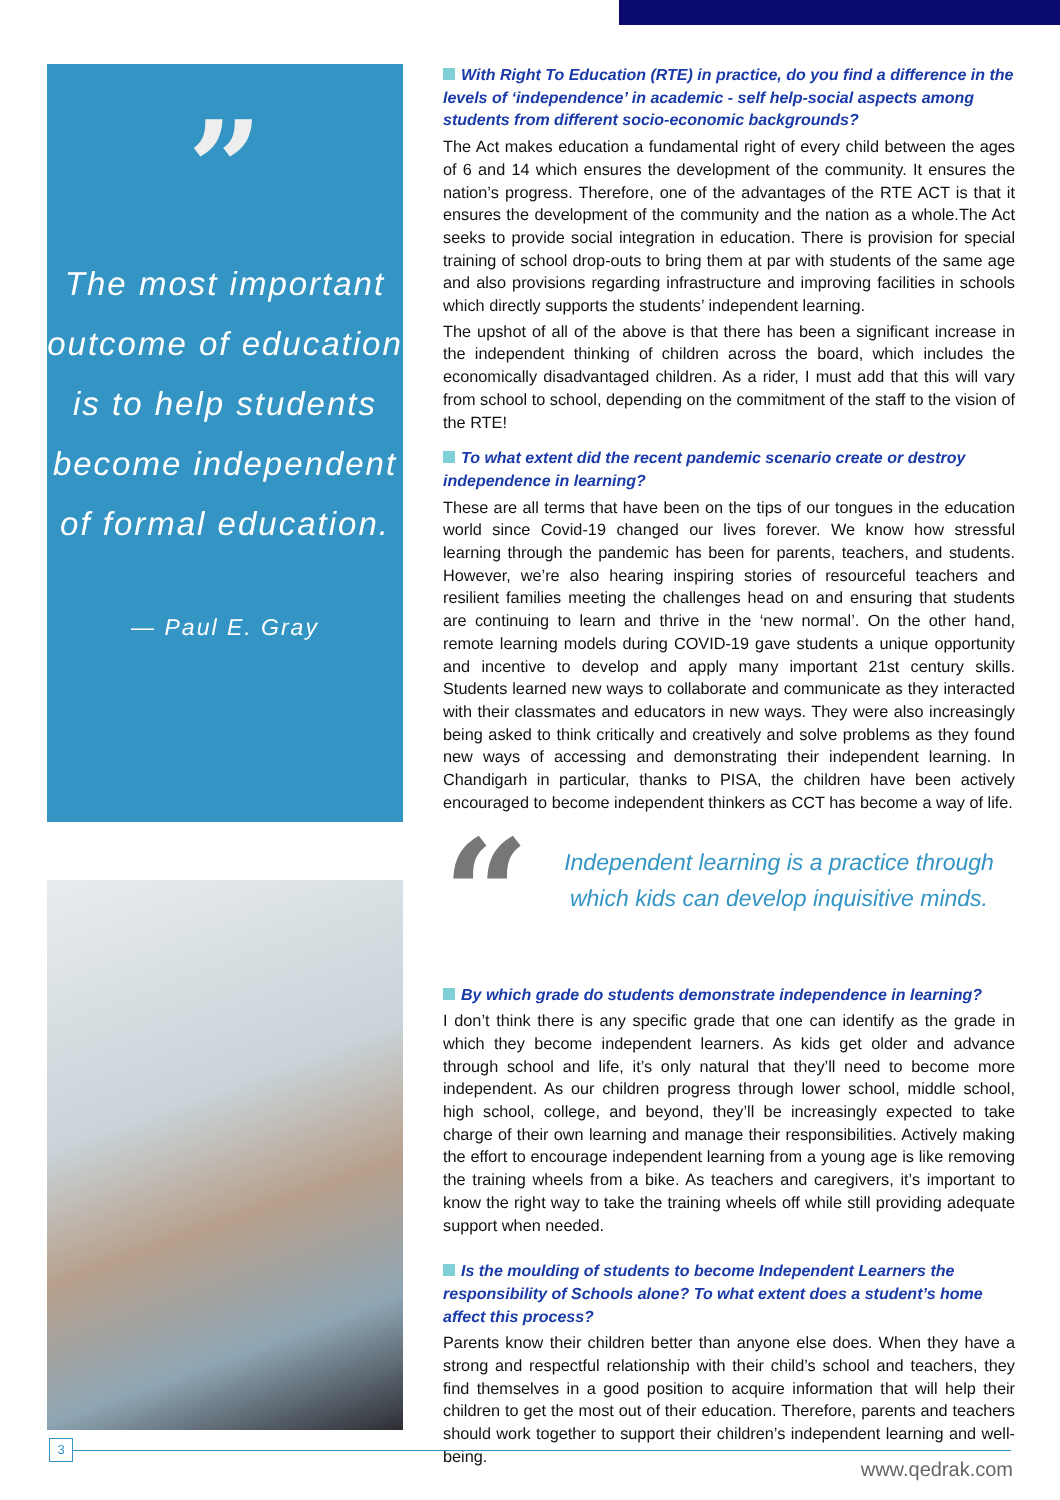”
The most important outcome of education is to help students become independent of formal education.
— Paul E. Gray
With Right To Education (RTE) in practice, do you find a difference in the levels of ‘independence’ in academic - self help-social aspects among students from different socio-economic backgrounds?
The Act makes education a fundamental right of every child between the ages of 6 and 14 which ensures the development of the community. It ensures the nation’s progress. Therefore, one of the advantages of the RTE ACT is that it ensures the development of the community and the nation as a whole.The Act seeks to provide social integration in education. There is provision for special training of school drop-outs to bring them at par with students of the same age and also provisions regarding infrastructure and improving facilities in schools which directly supports the students’ independent learning.
The upshot of all of the above is that there has been a significant increase in the independent thinking of children across the board, which includes the economically disadvantaged children. As a rider, I must add that this will vary from school to school, depending on the commitment of the staff to the vision of the RTE!
To what extent did the recent pandemic scenario create or destroy independence in learning?
These are all terms that have been on the tips of our tongues in the education world since Covid-19 changed our lives forever. We know how stressful learning through the pandemic has been for parents, teachers, and students. However, we’re also hearing inspiring stories of resourceful teachers and resilient families meeting the challenges head on and ensuring that students are continuing to learn and thrive in the ‘new normal’. On the other hand, remote learning models during COVID-19 gave students a unique opportunity and incentive to develop and apply many important 21st century skills. Students learned new ways to collaborate and communicate as they interacted with their classmates and educators in new ways. They were also increasingly being asked to think critically and creatively and solve problems as they found new ways of accessing and demonstrating their independent learning. In Chandigarh in particular, thanks to PISA, the children have been actively encouraged to become independent thinkers as CCT has become a way of life.
“
Independent learning is a practice through which kids can develop inquisitive minds.
By which grade do students demonstrate independence in learning?
I don’t think there is any specific grade that one can identify as the grade in which they become independent learners. As kids get older and advance through school and life, it’s only natural that they’ll need to become more independent. As our children progress through lower school, middle school, high school, college, and beyond, they’ll be increasingly expected to take charge of their own learning and manage their responsibilities. Actively making the effort to encourage independent learning from a young age is like removing the training wheels from a bike. As teachers and caregivers, it’s important to know the right way to take the training wheels off while still providing adequate support when needed.
Is the moulding of students to become Independent Learners the responsibility of Schools alone? To what extent does a student’s home affect this process?
Parents know their children better than anyone else does. When they have a strong and respectful relationship with their child’s school and teachers, they find themselves in a good position to acquire information that will help their children to get the most out of their education. Therefore, parents and teachers should work together to support their children’s independent learning and well-being.
3
www.qedrak.com